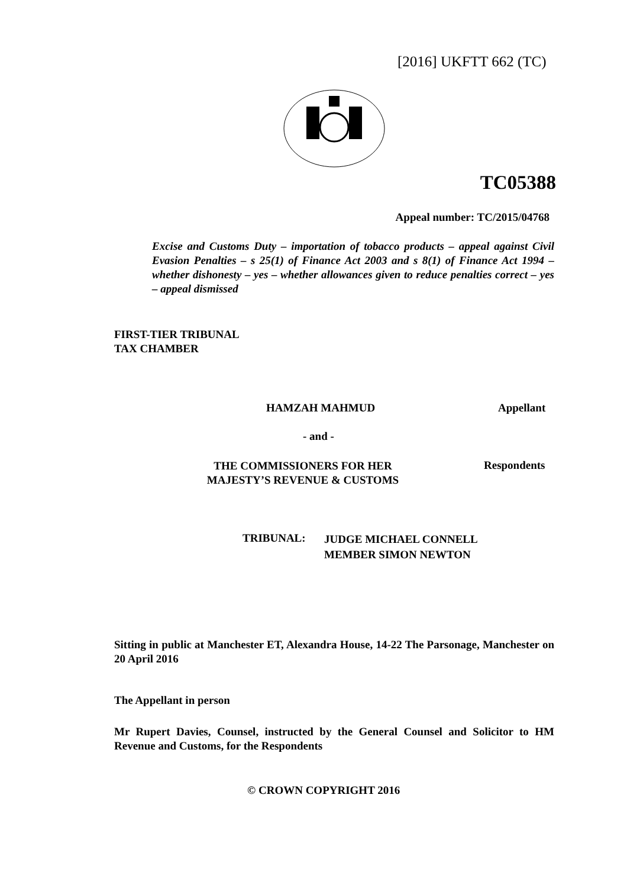[2016] UKFTT 662 (TC)
TC05388
Appeal number: TC/2015/04768
Excise and Customs Duty – importation of tobacco products – appeal against Civil Evasion Penalties – s 25(1) of Finance Act 2003 and s 8(1) of Finance Act 1994 – whether dishonesty – yes – whether allowances given to reduce penalties correct – yes – appeal dismissed
FIRST-TIER TRIBUNAL
TAX CHAMBER
HAMZAH MAHMUD Appellant
- and -
THE COMMISSIONERS FOR HER MAJESTY’S REVENUE & CUSTOMS
Respondents
TRIBUNAL:
JUDGE MICHAEL CONNELL
MEMBER SIMON NEWTON
Sitting in public at Manchester ET, Alexandra House, 14-22 The Parsonage, Manchester on 20 April 2016
The Appellant in person
Mr Rupert Davies, Counsel, instructed by the General Counsel and Solicitor to HM Revenue and Customs, for the Respondents
© CROWN COPYRIGHT 2016